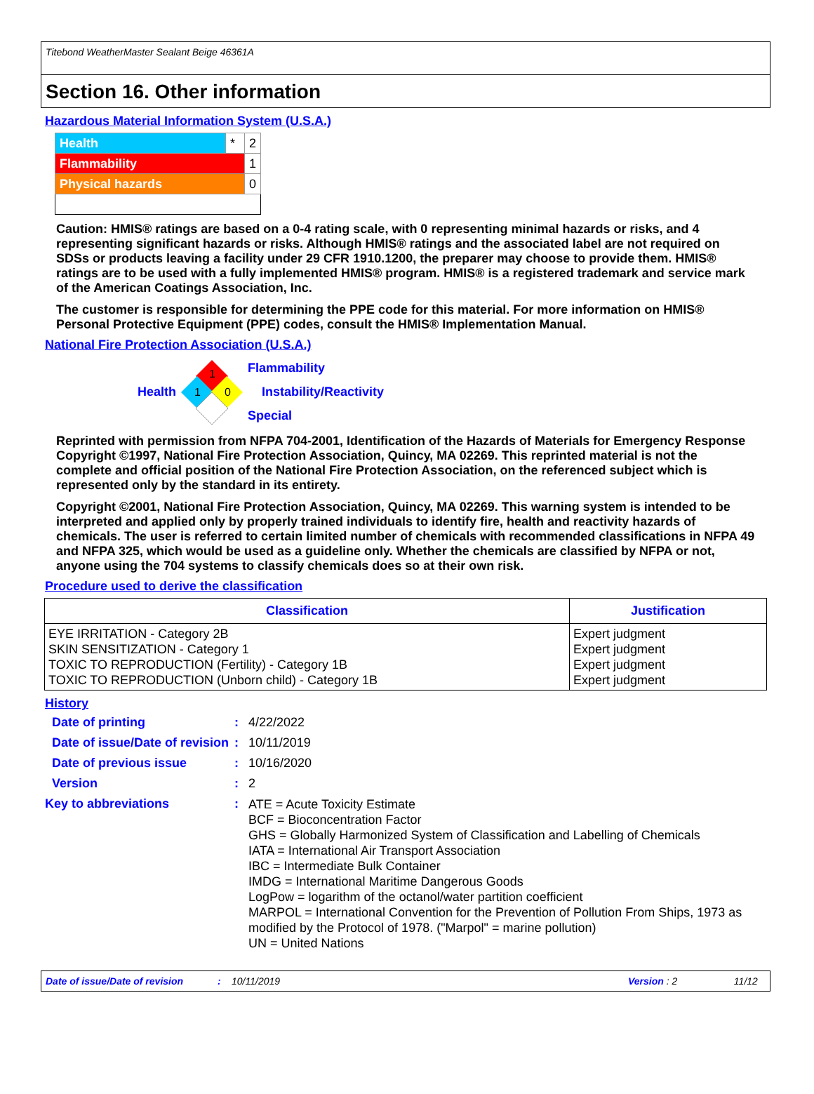Titebond WeatherMaster Sealant Beige 46361A
Section 16. Other information
Hazardous Material Information System (U.S.A.)
| Health | * | 2 |
| Flammability | | 1 |
| Physical hazards | | 0 |
Caution: HMIS® ratings are based on a 0-4 rating scale, with 0 representing minimal hazards or risks, and 4 representing significant hazards or risks. Although HMIS® ratings and the associated label are not required on SDSs or products leaving a facility under 29 CFR 1910.1200, the preparer may choose to provide them. HMIS® ratings are to be used with a fully implemented HMIS® program. HMIS® is a registered trademark and service mark of the American Coatings Association, Inc.
The customer is responsible for determining the PPE code for this material. For more information on HMIS® Personal Protective Equipment (PPE) codes, consult the HMIS® Implementation Manual.
National Fire Protection Association (U.S.A.)
Health
1
1
0
Flammability
Instability/Reactivity
Special
Reprinted with permission from NFPA 704-2001, Identification of the Hazards of Materials for Emergency Response Copyright ©1997, National Fire Protection Association, Quincy, MA 02269. This reprinted material is not the complete and official position of the National Fire Protection Association, on the referenced subject which is represented only by the standard in its entirety.
Copyright ©2001, National Fire Protection Association, Quincy, MA 02269. This warning system is intended to be interpreted and applied only by properly trained individuals to identify fire, health and reactivity hazards of chemicals. The user is referred to certain limited number of chemicals with recommended classifications in NFPA 49 and NFPA 325, which would be used as a guideline only. Whether the chemicals are classified by NFPA or not, anyone using the 704 systems to classify chemicals does so at their own risk.
Procedure used to derive the classification
| Classification | Justification |
| --- | --- |
| EYE IRRITATION - Category 2B SKIN SENSITIZATION - Category 1 TOXIC TO REPRODUCTION (Fertility) - Category 1B TOXIC TO REPRODUCTION (Unborn child) - Category 1B | Expert judgment Expert judgment Expert judgment Expert judgment |
History
Date of printing: 4/22/2022 Date of issue/Date of revision: 10/11/2019 Date of previous issue: 10/16/2020 Version: 2 Key to abbreviations: ATE = Acute Toxicity Estimate
BCF = Bioconcentration Factor
GHS = Globally Harmonized System of Classification and Labelling of Chemicals
IATA = International Air Transport Association
IBC = Intermediate Bulk Container
IMDG = International Maritime Dangerous Goods
LogPow = logarithm of the octanol/water partition coefficient
MARPOL = International Convention for the Prevention of Pollution From Ships, 1973 as modified by the Protocol of 1978. ("Marpol" = marine pollution)
UN = United Nations
Date of issue/Date of revision: 10/11/2019 Version : 2 11/12